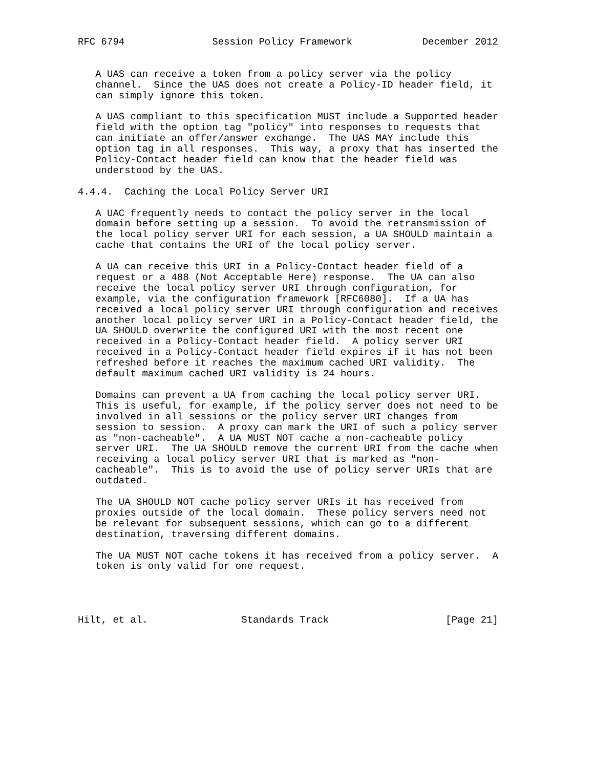RFC 6794               Session Policy Framework            December 2012


   A UAS can receive a token from a policy server via the policy
   channel.  Since the UAS does not create a Policy-ID header field, it
   can simply ignore this token.

   A UAS compliant to this specification MUST include a Supported header
   field with the option tag "policy" into responses to requests that
   can initiate an offer/answer exchange.  The UAS MAY include this
   option tag in all responses.  This way, a proxy that has inserted the
   Policy-Contact header field can know that the header field was
   understood by the UAS.

4.4.4.  Caching the Local Policy Server URI

   A UAC frequently needs to contact the policy server in the local
   domain before setting up a session.  To avoid the retransmission of
   the local policy server URI for each session, a UA SHOULD maintain a
   cache that contains the URI of the local policy server.

   A UA can receive this URI in a Policy-Contact header field of a
   request or a 488 (Not Acceptable Here) response.  The UA can also
   receive the local policy server URI through configuration, for
   example, via the configuration framework [RFC6080].  If a UA has
   received a local policy server URI through configuration and receives
   another local policy server URI in a Policy-Contact header field, the
   UA SHOULD overwrite the configured URI with the most recent one
   received in a Policy-Contact header field.  A policy server URI
   received in a Policy-Contact header field expires if it has not been
   refreshed before it reaches the maximum cached URI validity.  The
   default maximum cached URI validity is 24 hours.

   Domains can prevent a UA from caching the local policy server URI.
   This is useful, for example, if the policy server does not need to be
   involved in all sessions or the policy server URI changes from
   session to session.  A proxy can mark the URI of such a policy server
   as "non-cacheable".  A UA MUST NOT cache a non-cacheable policy
   server URI.  The UA SHOULD remove the current URI from the cache when
   receiving a local policy server URI that is marked as "non-
   cacheable".  This is to avoid the use of policy server URIs that are
   outdated.

   The UA SHOULD NOT cache policy server URIs it has received from
   proxies outside of the local domain.  These policy servers need not
   be relevant for subsequent sessions, which can go to a different
   destination, traversing different domains.

   The UA MUST NOT cache tokens it has received from a policy server.  A
   token is only valid for one request.




Hilt, et al.                Standards Track                    [Page 21]